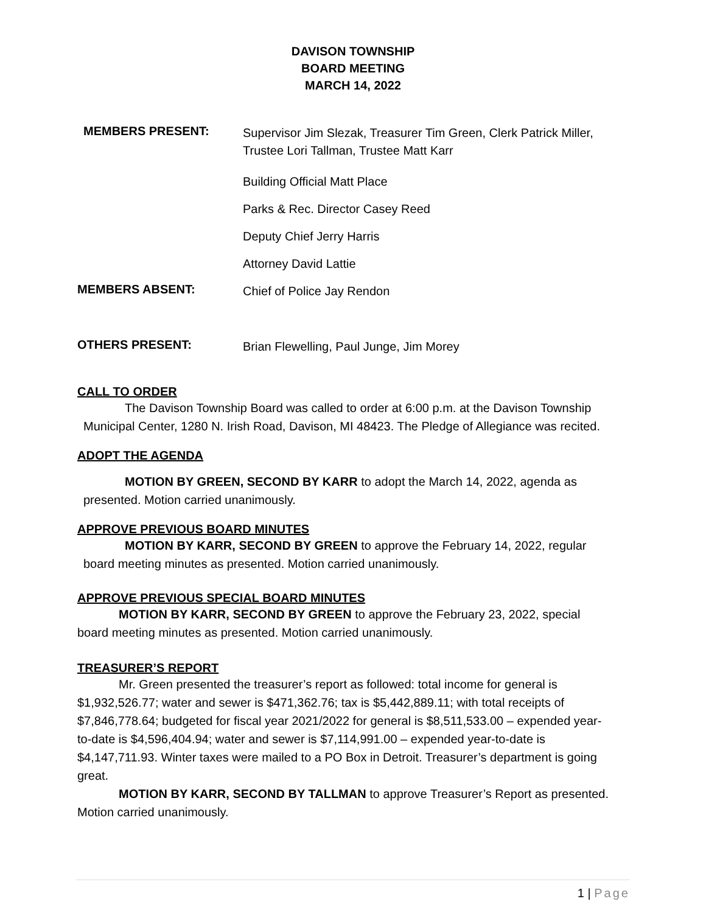DAVISON TOWNSHIP
BOARD MEETING
MARCH 14, 2022
MEMBERS PRESENT:
Supervisor Jim Slezak, Treasurer Tim Green, Clerk Patrick Miller, Trustee Lori Tallman, Trustee Matt Karr
Building Official Matt Place
Parks & Rec. Director Casey Reed
Deputy Chief Jerry Harris
Attorney David Lattie
MEMBERS ABSENT:
Chief of Police Jay Rendon
OTHERS PRESENT:
Brian Flewelling, Paul Junge, Jim Morey
CALL TO ORDER
The Davison Township Board was called to order at 6:00 p.m. at the Davison Township Municipal Center, 1280 N. Irish Road, Davison, MI 48423. The Pledge of Allegiance was recited.
ADOPT THE AGENDA
MOTION BY GREEN, SECOND BY KARR to adopt the March 14, 2022, agenda as presented. Motion carried unanimously.
APPROVE PREVIOUS BOARD MINUTES
MOTION BY KARR, SECOND BY GREEN to approve the February 14, 2022, regular board meeting minutes as presented. Motion carried unanimously.
APPROVE PREVIOUS SPECIAL BOARD MINUTES
MOTION BY KARR, SECOND BY GREEN to approve the February 23, 2022, special board meeting minutes as presented. Motion carried unanimously.
TREASURER’S REPORT
Mr. Green presented the treasurer’s report as followed: total income for general is $1,932,526.77; water and sewer is $471,362.76; tax is $5,442,889.11; with total receipts of $7,846,778.64; budgeted for fiscal year 2021/2022 for general is $8,511,533.00 – expended year-to-date is $4,596,404.94; water and sewer is $7,114,991.00 – expended year-to-date is $4,147,711.93. Winter taxes were mailed to a PO Box in Detroit. Treasurer’s department is going great.
MOTION BY KARR, SECOND BY TALLMAN to approve Treasurer’s Report as presented. Motion carried unanimously.
1 | Page